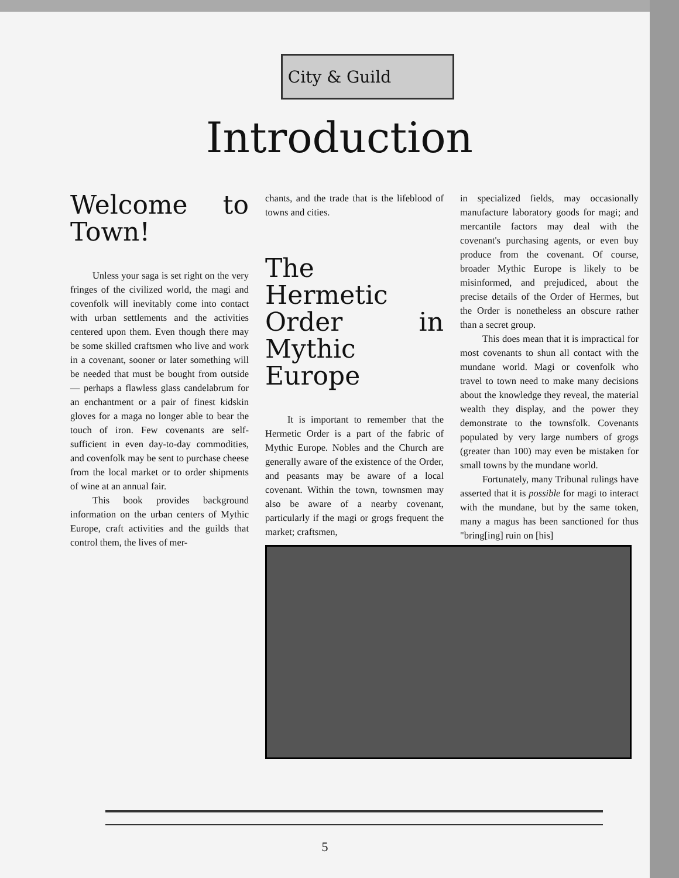City & Guild
Introduction
Welcome to Town!
Unless your saga is set right on the very fringes of the civilized world, the magi and covenfolk will inevitably come into contact with urban settlements and the activities centered upon them. Even though there may be some skilled craftsmen who live and work in a covenant, sooner or later something will be needed that must be bought from outside — perhaps a flawless glass candelabrum for an enchantment or a pair of finest kidskin gloves for a maga no longer able to bear the touch of iron. Few covenants are self-sufficient in even day-to-day commodities, and covenfolk may be sent to purchase cheese from the local market or to order shipments of wine at an annual fair.
This book provides background information on the urban centers of Mythic Europe, craft activities and the guilds that control them, the lives of mer-
chants, and the trade that is the lifeblood of towns and cities.
The Hermetic Order in Mythic Europe
It is important to remember that the Hermetic Order is a part of the fabric of Mythic Europe. Nobles and the Church are generally aware of the existence of the Order, and peasants may be aware of a local covenant. Within the town, townsmen may also be aware of a nearby covenant, particularly if the magi or grogs frequent the market; craftsmen,
in specialized fields, may occasionally manufacture laboratory goods for magi; and mercantile factors may deal with the covenant's purchasing agents, or even buy produce from the covenant. Of course, broader Mythic Europe is likely to be misinformed, and prejudiced, about the precise details of the Order of Hermes, but the Order is nonetheless an obscure rather than a secret group.
This does mean that it is impractical for most covenants to shun all contact with the mundane world. Magi or covenfolk who travel to town need to make many decisions about the knowledge they reveal, the material wealth they display, and the power they demonstrate to the townsfolk. Covenants populated by very large numbers of grogs (greater than 100) may even be mistaken for small towns by the mundane world.
Fortunately, many Tribunal rulings have asserted that it is possible for magi to interact with the mundane, but by the same token, many a magus has been sanctioned for thus "bring[ing] ruin on [his]
5